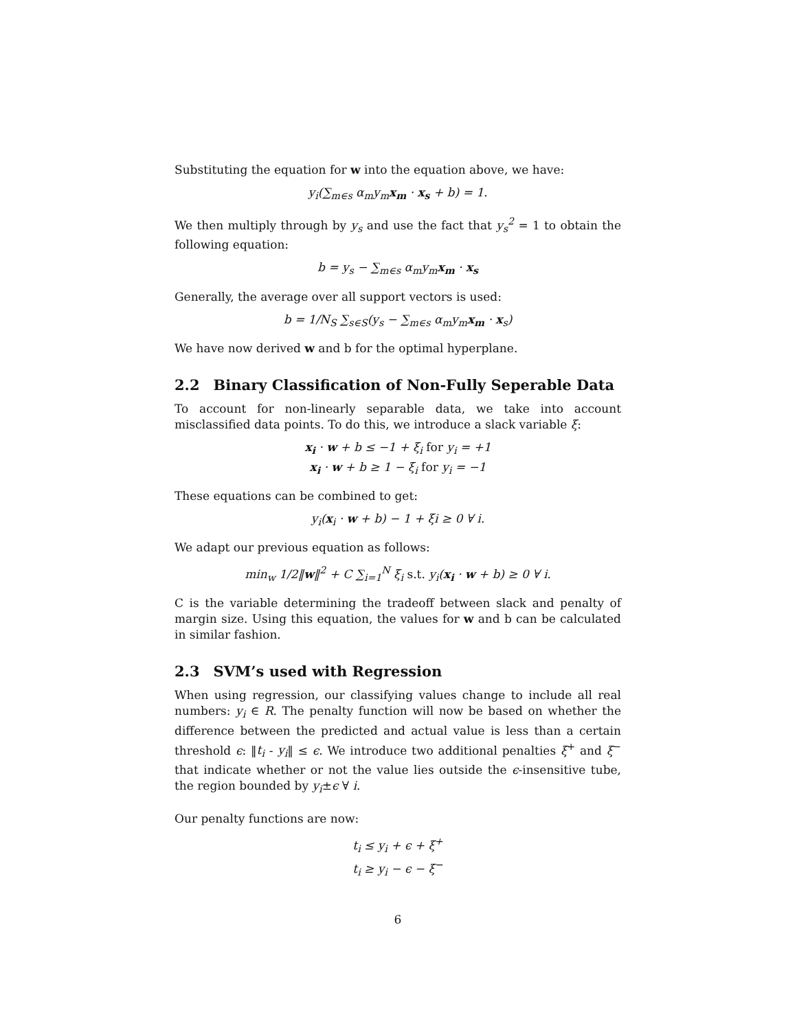Substituting the equation for w into the equation above, we have:
y<sub>i</sub>(∑<sub>m∈s</sub> α<sub>m</sub>y<sub>m</sub>x<sub>m</sub> · x<sub>s</sub> + b) = 1.
We then multiply through by y<sub>s</sub> and use the fact that y<sub>s</sub><sup>2</sup> = 1 to obtain the following equation:
b = y<sub>s</sub> − ∑<sub>m∈s</sub> α<sub>m</sub>y<sub>m</sub>x<sub>m</sub> · x<sub>s</sub>
Generally, the average over all support vectors is used:
b = 1/N<sub>S</sub> ∑<sub>s∈S</sub>(y<sub>s</sub> − ∑<sub>m∈s</sub> α<sub>m</sub>y<sub>m</sub>x<sub>m</sub> · x<sub>s</sub>)
We have now derived w and b for the optimal hyperplane.
2.2 Binary Classification of Non-Fully Seperable Data
To account for non-linearly separable data, we take into account misclassified data points. To do this, we introduce a slack variable ξ:
x<sub>i</sub> · w + b ≤ −1 + ξ<sub>i</sub> for y<sub>i</sub> = +1
x<sub>i</sub> · w + b ≥ 1 − ξ<sub>i</sub> for y<sub>i</sub> = −1
These equations can be combined to get:
y<sub>i</sub>(x<sub>i</sub> · w + b) − 1 + ξi ≥ 0 ∀ i.
We adapt our previous equation as follows:
min<sub>w</sub> 1/2‖w‖<sup>2</sup> + C ∑<sub>i=1</sub><sup>N</sup> ξ<sub>i</sub> s.t. y<sub>i</sub>(x<sub>i</sub> · w + b) ≥ 0 ∀ i.
C is the variable determining the tradeoff between slack and penalty of margin size. Using this equation, the values for w and b can be calculated in similar fashion.
2.3 SVM’s used with Regression
When using regression, our classifying values change to include all real numbers: y<sub>i</sub> ∈ R. The penalty function will now be based on whether the difference between the predicted and actual value is less than a certain threshold ϵ: ‖t<sub>i</sub> - y<sub>i</sub>‖ ≤ ϵ. We introduce two additional penalties ξ<sup>+</sup> and ξ<sup>−</sup> that indicate whether or not the value lies outside the ϵ-insensitive tube, the region bounded by y<sub>i</sub>±ϵ ∀ i.
Our penalty functions are now:
t<sub>i</sub> ≤ y<sub>i</sub> + ϵ + ξ<sup>+</sup>
t<sub>i</sub> ≥ y<sub>i</sub> − ϵ − ξ<sup>−</sup>
6